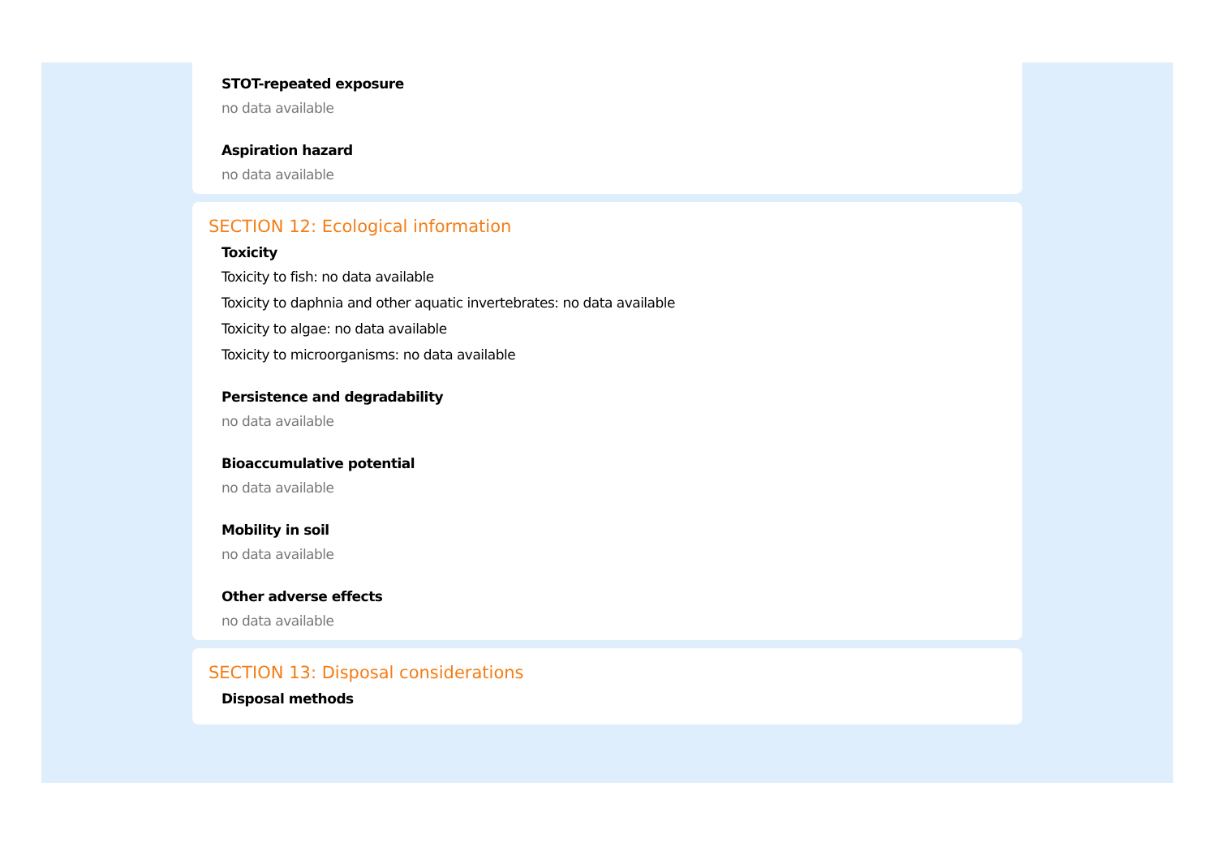STOT-repeated exposure
no data available
Aspiration hazard
no data available
SECTION 12: Ecological information
Toxicity
Toxicity to fish: no data available
Toxicity to daphnia and other aquatic invertebrates: no data available
Toxicity to algae: no data available
Toxicity to microorganisms: no data available
Persistence and degradability
no data available
Bioaccumulative potential
no data available
Mobility in soil
no data available
Other adverse effects
no data available
SECTION 13: Disposal considerations
Disposal methods